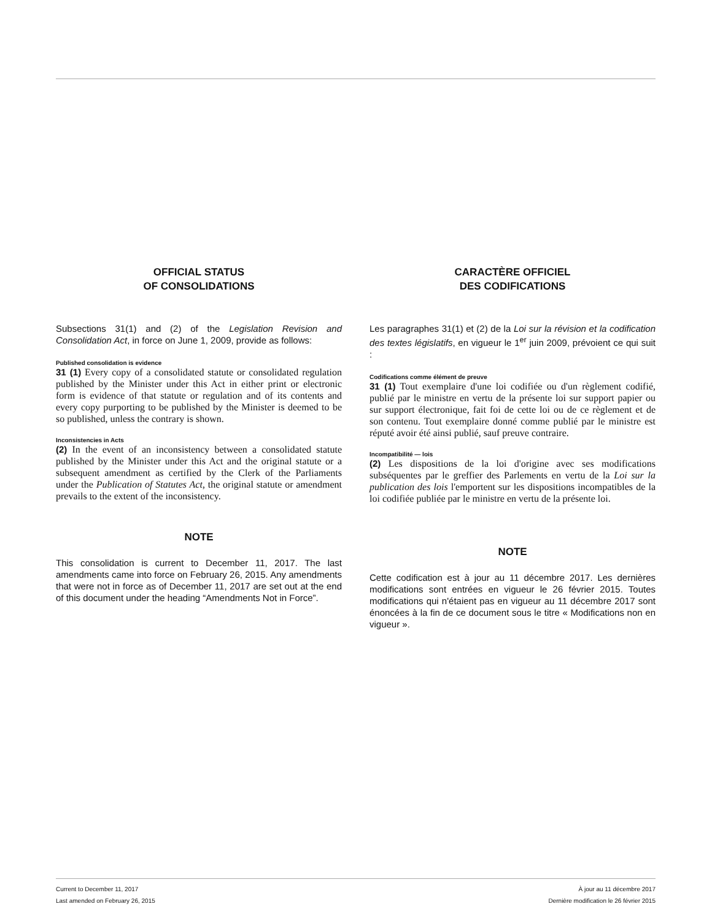OFFICIAL STATUS
OF CONSOLIDATIONS
Subsections 31(1) and (2) of the Legislation Revision and Consolidation Act, in force on June 1, 2009, provide as follows:
Published consolidation is evidence
31 (1) Every copy of a consolidated statute or consolidated regulation published by the Minister under this Act in either print or electronic form is evidence of that statute or regulation and of its contents and every copy purporting to be published by the Minister is deemed to be so published, unless the contrary is shown.
Inconsistencies in Acts
(2) In the event of an inconsistency between a consolidated statute published by the Minister under this Act and the original statute or a subsequent amendment as certified by the Clerk of the Parliaments under the Publication of Statutes Act, the original statute or amendment prevails to the extent of the inconsistency.
NOTE
This consolidation is current to December 11, 2017. The last amendments came into force on February 26, 2015. Any amendments that were not in force as of December 11, 2017 are set out at the end of this document under the heading “Amendments Not in Force”.
CARACTÈRE OFFICIEL
DES CODIFICATIONS
Les paragraphes 31(1) et (2) de la Loi sur la révision et la codification des textes législatifs, en vigueur le 1<sup>er</sup> juin 2009, prévoient ce qui suit :
Codifications comme élément de preuve
31 (1) Tout exemplaire d'une loi codifiée ou d'un règlement codifié, publié par le ministre en vertu de la présente loi sur support papier ou sur support électronique, fait foi de cette loi ou de ce règlement et de son contenu. Tout exemplaire donné comme publié par le ministre est réputé avoir été ainsi publié, sauf preuve contraire.
Incompatibilité — lois
(2) Les dispositions de la loi d'origine avec ses modifications subséquentes par le greffier des Parlements en vertu de la Loi sur la publication des lois l'emportent sur les dispositions incompatibles de la loi codifiée publiée par le ministre en vertu de la présente loi.
NOTE
Cette codification est à jour au 11 décembre 2017. Les dernières modifications sont entrées en vigueur le 26 février 2015. Toutes modifications qui n'étaient pas en vigueur au 11 décembre 2017 sont énoncées à la fin de ce document sous le titre « Modifications non en vigueur ».
Current to December 11, 2017
Last amended on February 26, 2015
À jour au 11 décembre 2017
Dernière modification le 26 février 2015